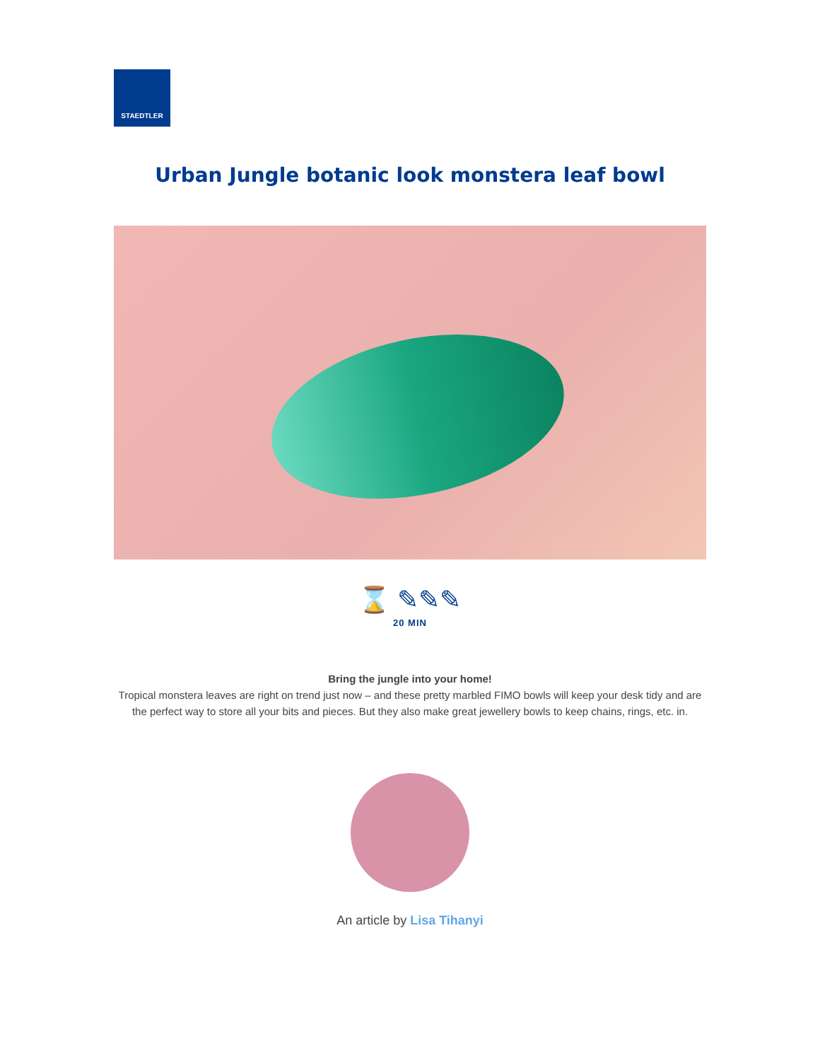STAEDTLER
Urban Jungle botanic look monstera leaf bowl
⌛ ✎✎✎
20 MIN
Bring the jungle into your home!
Tropical monstera leaves are right on trend just now – and these pretty marbled FIMO bowls will keep your desk tidy and are the perfect way to store all your bits and pieces. But they also make great jewellery bowls to keep chains, rings, etc. in.
An article by Lisa Tihanyi